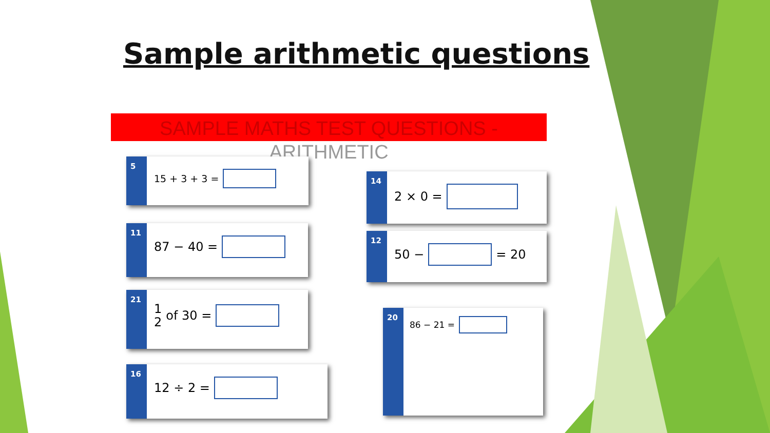Sample arithmetic questions
SAMPLE MATHS TEST QUESTIONS -
ARITHMETIC
5
15 + 3 + 3 =
11
87 − 40 =
21
1
2 of 30 =
16
12 ÷ 2 =
14
2 × 0 =
12
50 − = 20
20
86 − 21 =